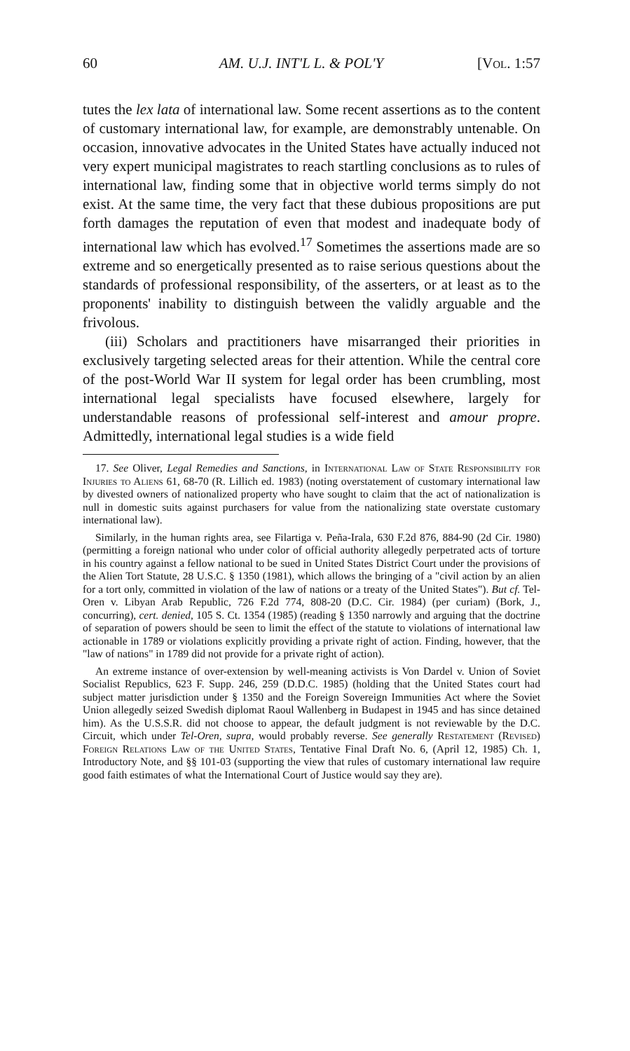60 AM. U.J. INT'L L. & POL'Y [Vol. 1:57
tutes the lex lata of international law. Some recent assertions as to the content of customary international law, for example, are demonstrably untenable. On occasion, innovative advocates in the United States have actually induced not very expert municipal magistrates to reach startling conclusions as to rules of international law, finding some that in objective world terms simply do not exist. At the same time, the very fact that these dubious propositions are put forth damages the reputation of even that modest and inadequate body of international law which has evolved.<sup>17</sup> Sometimes the assertions made are so extreme and so energetically presented as to raise serious questions about the standards of professional responsibility, of the asserters, or at least as to the proponents' inability to distinguish between the validly arguable and the frivolous.
(iii) Scholars and practitioners have misarranged their priorities in exclusively targeting selected areas for their attention. While the central core of the post-World War II system for legal order has been crumbling, most international legal specialists have focused elsewhere, largely for understandable reasons of professional self-interest and amour propre. Admittedly, international legal studies is a wide field
17. See Oliver, Legal Remedies and Sanctions, in International Law of State Responsibility for Injuries to Aliens 61, 68-70 (R. Lillich ed. 1983) (noting overstatement of customary international law by divested owners of nationalized property who have sought to claim that the act of nationalization is null in domestic suits against purchasers for value from the nationalizing state overstate customary international law).
Similarly, in the human rights area, see Filartiga v. Peña-Irala, 630 F.2d 876, 884-90 (2d Cir. 1980) (permitting a foreign national who under color of official authority allegedly perpetrated acts of torture in his country against a fellow national to be sued in United States District Court under the provisions of the Alien Tort Statute, 28 U.S.C. § 1350 (1981), which allows the bringing of a "civil action by an alien for a tort only, committed in violation of the law of nations or a treaty of the United States"). But cf. Tel-Oren v. Libyan Arab Republic, 726 F.2d 774, 808-20 (D.C. Cir. 1984) (per curiam) (Bork, J., concurring), cert. denied, 105 S. Ct. 1354 (1985) (reading § 1350 narrowly and arguing that the doctrine of separation of powers should be seen to limit the effect of the statute to violations of international law actionable in 1789 or violations explicitly providing a private right of action. Finding, however, that the "law of nations" in 1789 did not provide for a private right of action).
An extreme instance of over-extension by well-meaning activists is Von Dardel v. Union of Soviet Socialist Republics, 623 F. Supp. 246, 259 (D.D.C. 1985) (holding that the United States court had subject matter jurisdiction under § 1350 and the Foreign Sovereign Immunities Act where the Soviet Union allegedly seized Swedish diplomat Raoul Wallenberg in Budapest in 1945 and has since detained him). As the U.S.S.R. did not choose to appear, the default judgment is not reviewable by the D.C. Circuit, which under Tel-Oren, supra, would probably reverse. See generally Restatement (Revised) Foreign Relations Law of the United States, Tentative Final Draft No. 6, (April 12, 1985) Ch. 1, Introductory Note, and §§ 101-03 (supporting the view that rules of customary international law require good faith estimates of what the International Court of Justice would say they are).